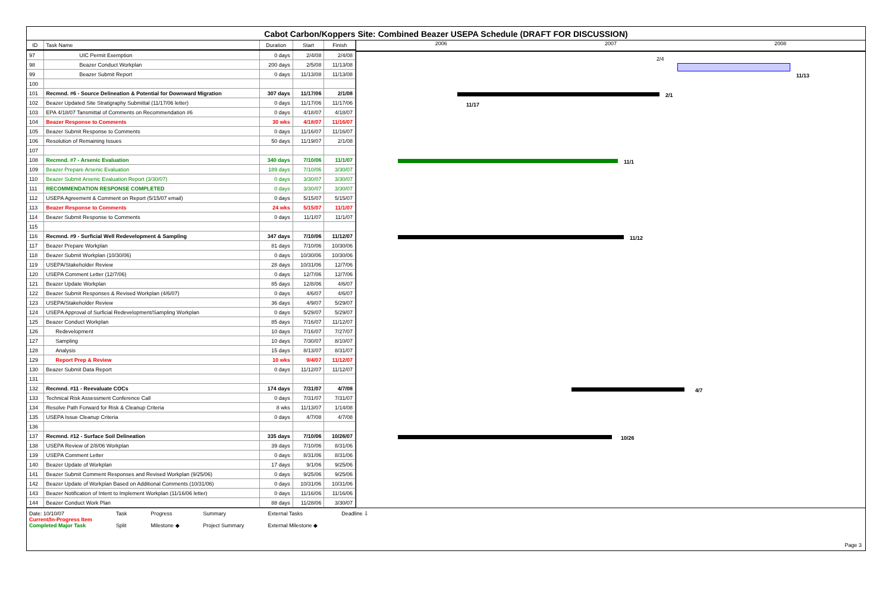Cabot Carbon/Koppers Site: Combined Beazer USEPA Schedule (DRAFT FOR DISCUSSION)
| ID | Task Name | Duration | Start | Finish |
| --- | --- | --- | --- | --- |
| 97 | UIC Permit Exemption | 0 days | 2/4/08 | 2/4/08 |
| 98 | Beazer Conduct Workplan | 200 days | 2/5/08 | 11/13/08 |
| 99 | Beazer Submit Report | 0 days | 11/13/08 | 11/13/08 |
| 100 | | | | |
| 101 | Recmnd. #6 - Source Delineation & Potential for Downward Migration | 307 days | 11/17/06 | 2/1/08 |
| 102 | Beazer Updated Site Stratigraphy Submittal (11/17/06 letter) | 0 days | 11/17/06 | 11/17/06 |
| 103 | EPA 4/18/07 Tansmittal of Comments on Recommendation #6 | 0 days | 4/18/07 | 4/18/07 |
| 104 | Beazer Response to Comments | 30 wks | 4/18/07 | 11/16/07 |
| 105 | Beazer Submit Response to Comments | 0 days | 11/16/07 | 11/16/07 |
| 106 | Resolution of Remaining Issues | 50 days | 11/19/07 | 2/1/08 |
| 107 | | | | |
| 108 | Recmnd. #7 - Arsenic Evaluation | 340 days | 7/10/06 | 11/1/07 |
| 109 | Beazer Prepare Arsenic Evaluation | 189 days | 7/10/06 | 3/30/07 |
| 110 | Beazer Submit Arsenic Evaluation Report (3/30/07) | 0 days | 3/30/07 | 3/30/07 |
| 111 | RECOMMENDATION RESPONSE COMPLETED | 0 days | 3/30/07 | 3/30/07 |
| 112 | USEPA Agreement & Comment on Report (5/15/07 email) | 0 days | 5/15/07 | 5/15/07 |
| 113 | Beazer Response to Comments | 24 wks | 5/15/07 | 11/1/07 |
| 114 | Beazer Submit Response to Comments | 0 days | 11/1/07 | 11/1/07 |
| 115 | | | | |
| 116 | Recmnd. #9 - Surficial Well Redevelopment & Sampling | 347 days | 7/10/06 | 11/12/07 |
| 117 | Beazer Prepare Workplan | 81 days | 7/10/06 | 10/30/06 |
| 118 | Beazer Submit Workplan (10/30/06) | 0 days | 10/30/06 | 10/30/06 |
| 119 | USEPA/Stakeholder Review | 28 days | 10/31/06 | 12/7/06 |
| 120 | USEPA Comment Letter (12/7/06) | 0 days | 12/7/06 | 12/7/06 |
| 121 | Beazer Update Workplan | 85 days | 12/8/06 | 4/6/07 |
| 122 | Beazer Submit Responses & Revised Workplan (4/6/07) | 0 days | 4/6/07 | 4/6/07 |
| 123 | USEPA/Stakeholder Review | 36 days | 4/9/07 | 5/29/07 |
| 124 | USEPA Approval of Surficial Redevelopment/Sampling Workplan | 0 days | 5/29/07 | 5/29/07 |
| 125 | Beazer Conduct Workplan | 85 days | 7/16/07 | 11/12/07 |
| 126 | Redevelopment | 10 days | 7/16/07 | 7/27/07 |
| 127 | Sampling | 10 days | 7/30/07 | 8/10/07 |
| 128 | Analysis | 15 days | 8/13/07 | 8/31/07 |
| 129 | Report Prep & Review | 10 wks | 9/4/07 | 11/12/07 |
| 130 | Beazer Submit Data Report | 0 days | 11/12/07 | 11/12/07 |
| 131 | | | | |
| 132 | Recmnd. #11 - Reevaluate COCs | 174 days | 7/31/07 | 4/7/08 |
| 133 | Technical Risk Assessment Conference Call | 0 days | 7/31/07 | 7/31/07 |
| 134 | Resolve Path Forward for Risk & Cleanup Criteria | 8 wks | 11/13/07 | 1/14/08 |
| 135 | USEPA Issue Cleanup Criteria | 0 days | 4/7/08 | 4/7/08 |
| 136 | | | | |
| 137 | Recmnd. #12 - Surface Soil Delineation | 335 days | 7/10/06 | 10/26/07 |
| 138 | USEPA Review of 2/8/06 Workplan | 39 days | 7/10/06 | 8/31/06 |
| 139 | USEPA Comment Letter | 0 days | 8/31/06 | 8/31/06 |
| 140 | Beazer Update of Workplan | 17 days | 9/1/06 | 9/25/06 |
| 141 | Beazer Submit Comment Responses and Revised Workplan (9/25/06) | 0 days | 9/25/06 | 9/25/06 |
| 142 | Beazer Update of Workplan Based on Additional Comments (10/31/06) | 0 days | 10/31/06 | 10/31/06 |
| 143 | Beazer Notification of Intent to Implement Workplan (11/16/06 letter) | 0 days | 11/16/06 | 11/16/06 |
| 144 | Beazer Conduct Work Plan | 88 days | 11/28/06 | 3/30/07 |
2006 2007 2008
2/4
11/13
2/1
11/17
11/1
11/12
4/7
10/26
Date: 10/10/07
Current/In-Progress Item
Completed Major Task
Task
Split
Progress
Milestone ◆
Summary
Project Summary
External Tasks
External Milestone ◆
Deadline ⇩
Page 3